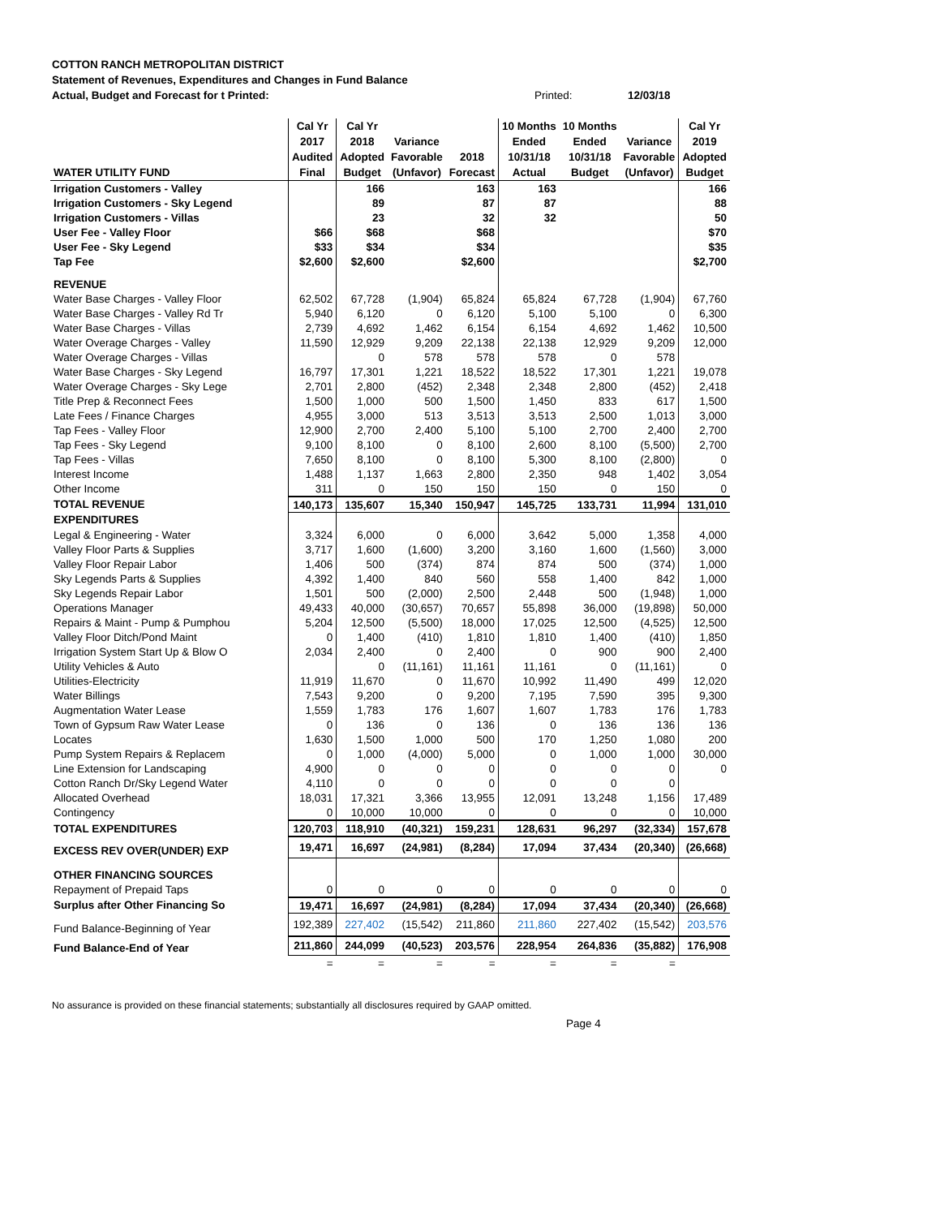COTTON RANCH METROPOLITAN DISTRICT
Statement of Revenues, Expenditures and Changes in Fund Balance
Actual, Budget and Forecast for t Printed: Printed: 12/03/18
| WATER UTILITY FUND | Cal Yr 2017 Audited Final | Cal Yr 2018 Adopted Budget | Variance Favorable (Unfavor) | 2018 Forecast | 10 Months Ended 10/31/18 Actual | 10 Months Ended 10/31/18 Budget | Variance Favorable (Unfavor) | Cal Yr 2019 Adopted Budget |
| --- | --- | --- | --- | --- | --- | --- | --- | --- |
| Irrigation Customers - Valley | | 166 | | 163 | 163 | | | 166 |
| Irrigation Customers - Sky Legend | | 89 | | 87 | 87 | | | 88 |
| Irrigation Customers - Villas | | 23 | | 32 | 32 | | | 50 |
| User Fee - Valley Floor | $66 | $68 | | $68 | | | | $70 |
| User Fee - Sky Legend | $33 | $34 | | $34 | | | | $35 |
| Tap Fee | $2,600 | $2,600 | | $2,600 | | | | $2,700 |
| REVENUE | | | | | | | | |
| Water Base Charges - Valley Floor | 62,502 | 67,728 | (1,904) | 65,824 | 65,824 | 67,728 | (1,904) | 67,760 |
| Water Base Charges - Valley Rd Tr | 5,940 | 6,120 | 0 | 6,120 | 5,100 | 5,100 | 0 | 6,300 |
| Water Base Charges - Villas | 2,739 | 4,692 | 1,462 | 6,154 | 6,154 | 4,692 | 1,462 | 10,500 |
| Water Overage Charges - Valley | 11,590 | 12,929 | 9,209 | 22,138 | 22,138 | 12,929 | 9,209 | 12,000 |
| Water Overage Charges - Villas | | 0 | 578 | 578 | 578 | 0 | 578 | |
| Water Base Charges - Sky Legend | 16,797 | 17,301 | 1,221 | 18,522 | 18,522 | 17,301 | 1,221 | 19,078 |
| Water Overage Charges - Sky Lege | 2,701 | 2,800 | (452) | 2,348 | 2,348 | 2,800 | (452) | 2,418 |
| Title Prep & Reconnect Fees | 1,500 | 1,000 | 500 | 1,500 | 1,450 | 833 | 617 | 1,500 |
| Late Fees / Finance Charges | 4,955 | 3,000 | 513 | 3,513 | 3,513 | 2,500 | 1,013 | 3,000 |
| Tap Fees - Valley Floor | 12,900 | 2,700 | 2,400 | 5,100 | 5,100 | 2,700 | 2,400 | 2,700 |
| Tap Fees - Sky Legend | 9,100 | 8,100 | 0 | 8,100 | 2,600 | 8,100 | (5,500) | 2,700 |
| Tap Fees - Villas | 7,650 | 8,100 | 0 | 8,100 | 5,300 | 8,100 | (2,800) | 0 |
| Interest Income | 1,488 | 1,137 | 1,663 | 2,800 | 2,350 | 948 | 1,402 | 3,054 |
| Other Income | 311 | 0 | 150 | 150 | 150 | 0 | 150 | 0 |
| TOTAL REVENUE | 140,173 | 135,607 | 15,340 | 150,947 | 145,725 | 133,731 | 11,994 | 131,010 |
| EXPENDITURES | | | | | | | | |
| Legal & Engineering - Water | 3,324 | 6,000 | 0 | 6,000 | 3,642 | 5,000 | 1,358 | 4,000 |
| Valley Floor Parts & Supplies | 3,717 | 1,600 | (1,600) | 3,200 | 3,160 | 1,600 | (1,560) | 3,000 |
| Valley Floor Repair Labor | 1,406 | 500 | (374) | 874 | 874 | 500 | (374) | 1,000 |
| Sky Legends Parts & Supplies | 4,392 | 1,400 | 840 | 560 | 558 | 1,400 | 842 | 1,000 |
| Sky Legends Repair Labor | 1,501 | 500 | (2,000) | 2,500 | 2,448 | 500 | (1,948) | 1,000 |
| Operations Manager | 49,433 | 40,000 | (30,657) | 70,657 | 55,898 | 36,000 | (19,898) | 50,000 |
| Repairs & Maint - Pump & Pumphou | 5,204 | 12,500 | (5,500) | 18,000 | 17,025 | 12,500 | (4,525) | 12,500 |
| Valley Floor Ditch/Pond Maint | 0 | 1,400 | (410) | 1,810 | 1,810 | 1,400 | (410) | 1,850 |
| Irrigation System Start Up & Blow O | 2,034 | 2,400 | 0 | 2,400 | 0 | 900 | 900 | 2,400 |
| Utility Vehicles & Auto | | 0 | (11,161) | 11,161 | 11,161 | 0 | (11,161) | 0 |
| Utilities-Electricity | 11,919 | 11,670 | 0 | 11,670 | 10,992 | 11,490 | 499 | 12,020 |
| Water Billings | 7,543 | 9,200 | 0 | 9,200 | 7,195 | 7,590 | 395 | 9,300 |
| Augmentation Water Lease | 1,559 | 1,783 | 176 | 1,607 | 1,607 | 1,783 | 176 | 1,783 |
| Town of Gypsum Raw Water Lease | 0 | 136 | 0 | 136 | 0 | 136 | 136 | 136 |
| Locates | 1,630 | 1,500 | 1,000 | 500 | 170 | 1,250 | 1,080 | 200 |
| Pump System Repairs & Replacem | 0 | 1,000 | (4,000) | 5,000 | 0 | 1,000 | 1,000 | 30,000 |
| Line Extension for Landscaping | 4,900 | 0 | 0 | 0 | 0 | 0 | 0 | 0 |
| Cotton Ranch Dr/Sky Legend Water | 4,110 | 0 | 0 | 0 | 0 | 0 | 0 | |
| Allocated Overhead | 18,031 | 17,321 | 3,366 | 13,955 | 12,091 | 13,248 | 1,156 | 17,489 |
| Contingency | 0 | 10,000 | 10,000 | 0 | 0 | 0 | 0 | 10,000 |
| TOTAL EXPENDITURES | 120,703 | 118,910 | (40,321) | 159,231 | 128,631 | 96,297 | (32,334) | 157,678 |
| EXCESS REV OVER(UNDER) EXP | 19,471 | 16,697 | (24,981) | (8,284) | 17,094 | 37,434 | (20,340) | (26,668) |
| OTHER FINANCING SOURCES | | | | | | | | |
| Repayment of Prepaid Taps | 0 | 0 | 0 | 0 | 0 | 0 | 0 | 0 |
| Surplus after Other Financing So | 19,471 | 16,697 | (24,981) | (8,284) | 17,094 | 37,434 | (20,340) | (26,668) |
| Fund Balance-Beginning of Year | 192,389 | 227,402 | (15,542) | 211,860 | 211,860 | 227,402 | (15,542) | 203,576 |
| Fund Balance-End of Year | 211,860 | 244,099 | (40,523) | 203,576 | 228,954 | 264,836 | (35,882) | 176,908 |
| | = | = | = | = | = | = | = | |
No assurance is provided on these financial statements; substantially all disclosures required by GAAP omitted.
Page 4